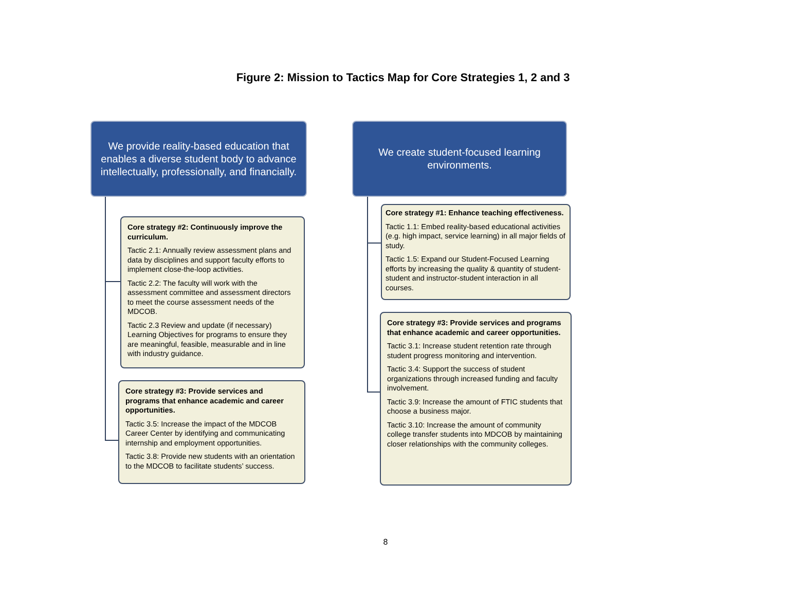Figure 2: Mission to Tactics Map for Core Strategies 1, 2 and 3
We provide reality-based education that enables a diverse student body to advance intellectually, professionally, and financially.
Core strategy #2: Continuously improve the curriculum.
Tactic 2.1: Annually review assessment plans and data by disciplines and support faculty efforts to implement close-the-loop activities.
Tactic 2.2: The faculty will work with the assessment committee and assessment directors to meet the course assessment needs of the MDCOB.
Tactic 2.3 Review and update (if necessary) Learning Objectives for programs to ensure they are meaningful, feasible, measurable and in line with industry guidance.
Core strategy #3: Provide services and programs that enhance academic and career opportunities.
Tactic 3.5: Increase the impact of the MDCOB Career Center by identifying and communicating internship and employment opportunities.
Tactic 3.8: Provide new students with an orientation to the MDCOB to facilitate students’ success.
We create student-focused learning environments.
Core strategy #1: Enhance teaching effectiveness.
Tactic 1.1: Embed reality-based educational activities (e.g. high impact, service learning) in all major fields of study.
Tactic 1.5: Expand our Student-Focused Learning efforts by increasing the quality & quantity of student-student and instructor-student interaction in all courses.
Core strategy #3: Provide services and programs that enhance academic and career opportunities.
Tactic 3.1: Increase student retention rate through student progress monitoring and intervention.
Tactic 3.4: Support the success of student organizations through increased funding and faculty involvement.
Tactic 3.9: Increase the amount of FTIC students that choose a business major.
Tactic 3.10: Increase the amount of community college transfer students into MDCOB by maintaining closer relationships with the community colleges.
8